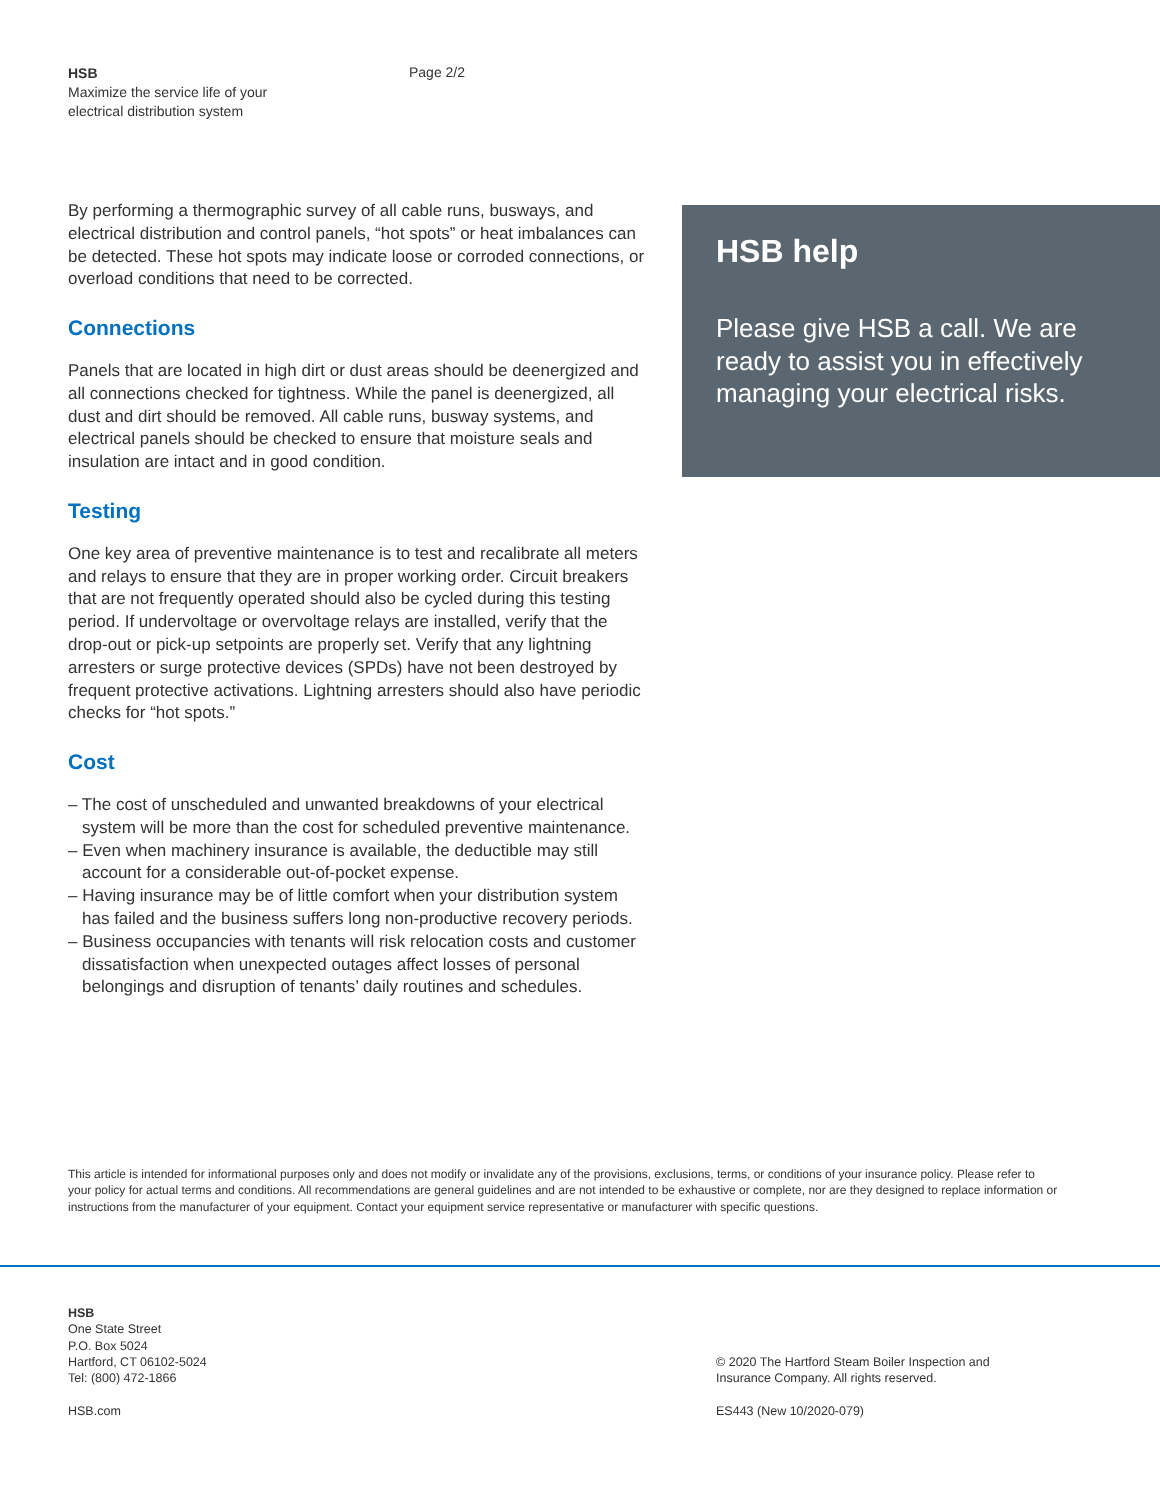HSB
Maximize the service life of your electrical distribution system
Page 2/2
By performing a thermographic survey of all cable runs, busways, and electrical distribution and control panels, “hot spots” or heat imbalances can be detected. These hot spots may indicate loose or corroded connections, or overload conditions that need to be corrected.
Connections
Panels that are located in high dirt or dust areas should be deenergized and all connections checked for tightness. While the panel is deenergized, all dust and dirt should be removed. All cable runs, busway systems, and electrical panels should be checked to ensure that moisture seals and insulation are intact and in good condition.
Testing
One key area of preventive maintenance is to test and recalibrate all meters and relays to ensure that they are in proper working order. Circuit breakers that are not frequently operated should also be cycled during this testing period. If undervoltage or overvoltage relays are installed, verify that the drop-out or pick-up setpoints are properly set. Verify that any lightning arresters or surge protective devices (SPDs) have not been destroyed by frequent protective activations. Lightning arresters should also have periodic checks for “hot spots.”
Cost
– The cost of unscheduled and unwanted breakdowns of your electrical system will be more than the cost for scheduled preventive maintenance.
– Even when machinery insurance is available, the deductible may still account for a considerable out-of-pocket expense.
– Having insurance may be of little comfort when your distribution system has failed and the business suffers long non-productive recovery periods.
– Business occupancies with tenants will risk relocation costs and customer dissatisfaction when unexpected outages affect losses of personal belongings and disruption of tenants’ daily routines and schedules.
HSB help
Please give HSB a call. We are ready to assist you in effectively managing your electrical risks.
This article is intended for informational purposes only and does not modify or invalidate any of the provisions, exclusions, terms, or conditions of your insurance policy. Please refer to your policy for actual terms and conditions. All recommendations are general guidelines and are not intended to be exhaustive or complete, nor are they designed to replace information or instructions from the manufacturer of your equipment. Contact your equipment service representative or manufacturer with specific questions.
HSB
One State Street
P.O. Box 5024
Hartford, CT 06102-5024
Tel: (800) 472-1866
HSB.com
© 2020 The Hartford Steam Boiler Inspection and
Insurance Company. All rights reserved.
ES443 (New 10/2020-079)